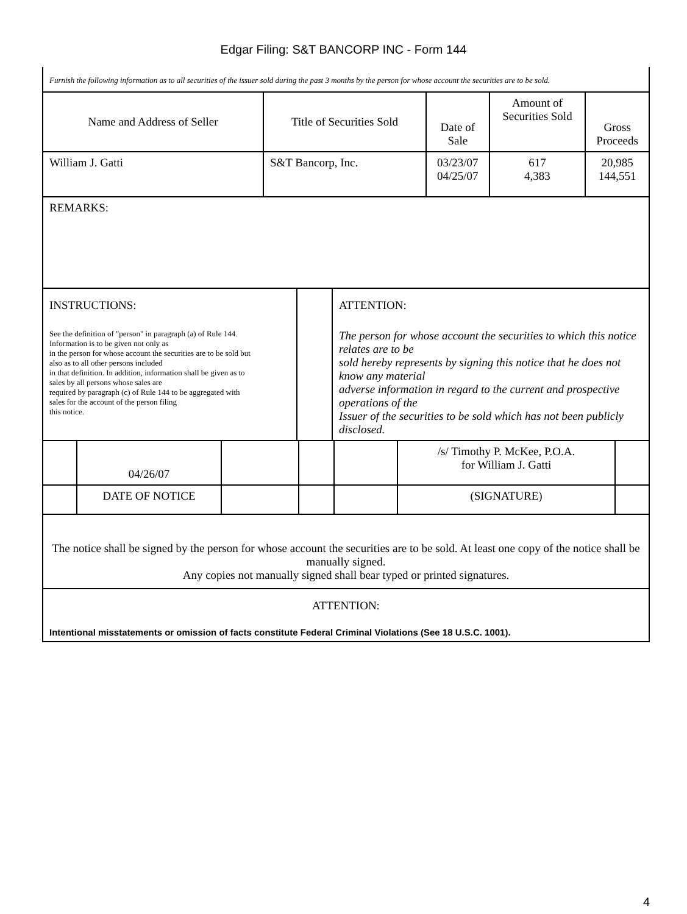Edgar Filing: S&T BANCORP INC - Form 144
| Furnish the following information as to all securities of the issuer sold during the past 3 months by the person for whose account the securities are to be sold. | | | | |
| Name and Address of Seller | Title of Securities Sold | Date of Sale | Amount of Securities Sold | Gross Proceeds |
| William J. Gatti | S&T Bancorp, Inc. | 03/23/07 04/25/07 | 617 4,383 | 20,985 144,551 |
| REMARKS: | | | | |
| INSTRUCTIONS: See the definition of "person" in paragraph (a) of Rule 144. Information is to be given not only as in the person for whose account the securities are to be sold but also as to all other persons included in that definition. In addition, information shall be given as to sales by all persons whose sales are required by paragraph (c) of Rule 144 to be aggregated with sales for the account of the person filing this notice. | | ATTENTION: The person for whose account the securities to which this notice relates are to be sold hereby represents by signing this notice that he does not know any material adverse information in regard to the current and prospective operations of the Issuer of the securities to be sold which has not been publicly disclosed. |
| | 04/26/07 | | | | /s/ Timothy P. McKee, P.O.A. for William J. Gatti | |
| | DATE OF NOTICE | | | | (SIGNATURE) | |
| The notice shall be signed by the person for whose account the securities are to be sold. At least one copy of the notice shall be manually signed. Any copies not manually signed shall bear typed or printed signatures. |
| ATTENTION: Intentional misstatements or omission of facts constitute Federal Criminal Violations (See 18 U.S.C. 1001). |
4